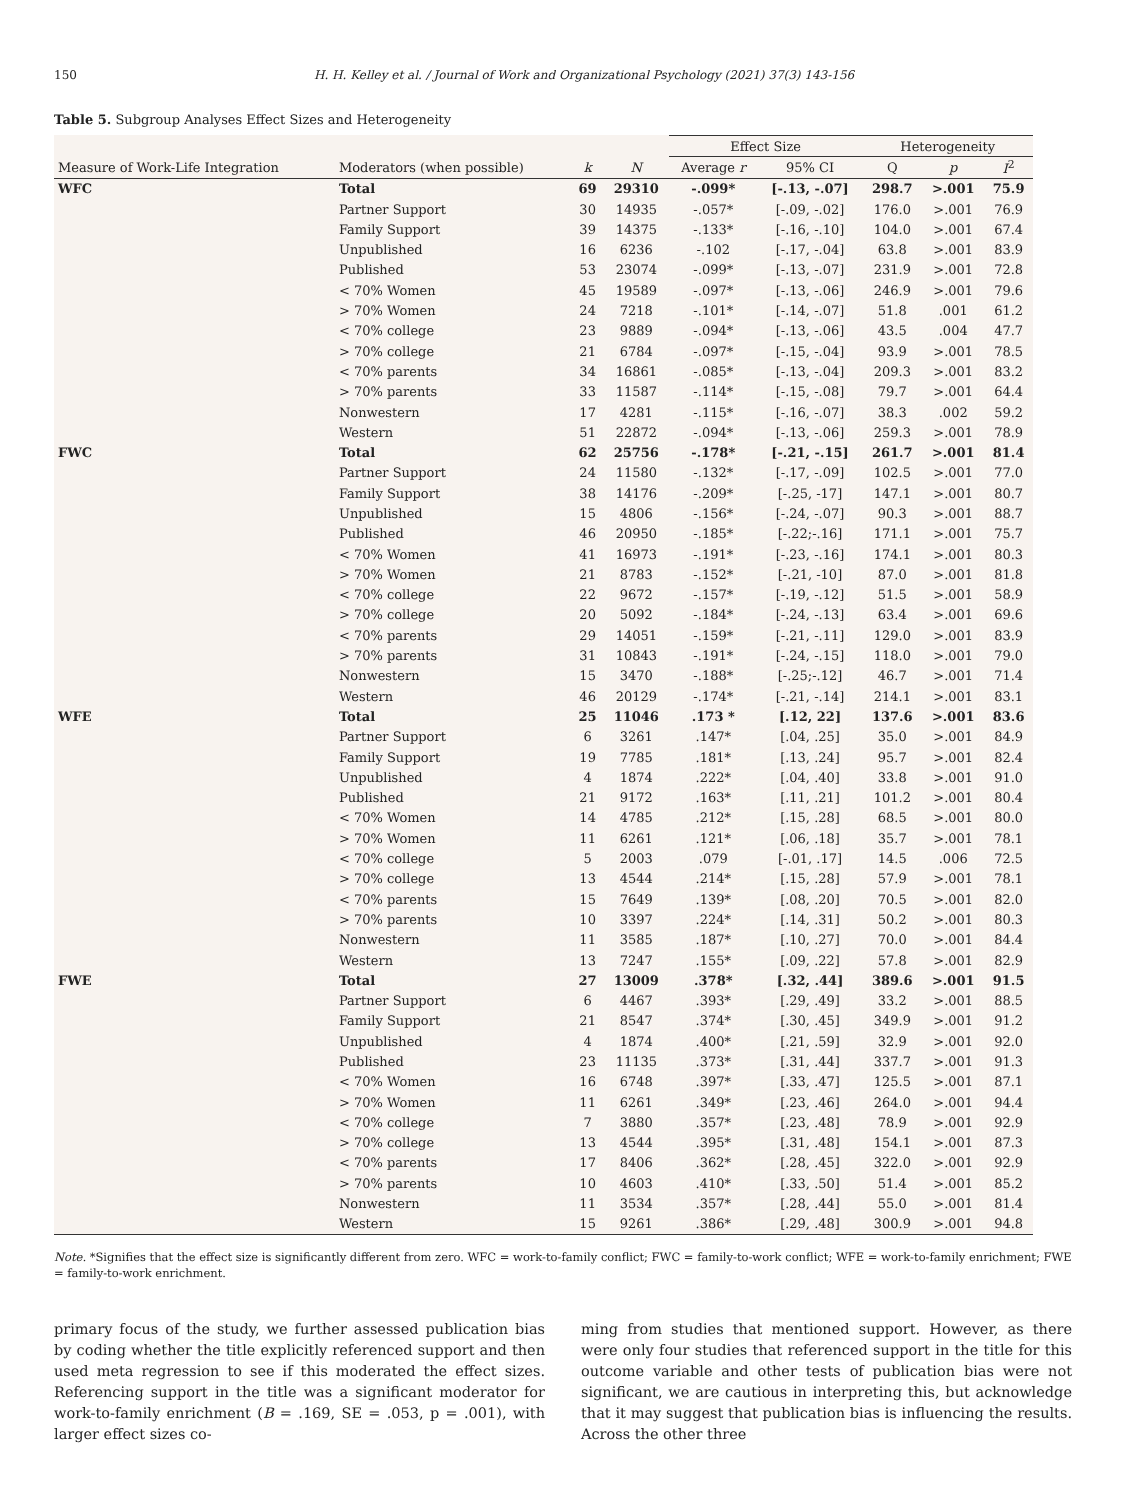150 H. H. Kelley et al. / Journal of Work and Organizational Psychology (2021) 37(3) 143-156
Table 5. Subgroup Analyses Effect Sizes and Heterogeneity
| | | | | Effect Size | | Heterogeneity | | |
| --- | --- | --- | --- | --- | --- | --- | --- | --- |
| Measure of Work-Life Integration | Moderators (when possible) | k | N | Average r | 95% CI | Q | p | I<sup>2</sup> |
| WFC | Total | 69 | 29310 | -.099* | [-.13, -.07] | 298.7 | >.001 | 75.9 |
| | Partner Support | 30 | 14935 | -.057* | [-.09, -.02] | 176.0 | >.001 | 76.9 |
| | Family Support | 39 | 14375 | -.133* | [-.16, -.10] | 104.0 | >.001 | 67.4 |
| | Unpublished | 16 | 6236 | -.102 | [-.17, -.04] | 63.8 | >.001 | 83.9 |
| | Published | 53 | 23074 | -.099* | [-.13, -.07] | 231.9 | >.001 | 72.8 |
| | < 70% Women | 45 | 19589 | -.097* | [-.13, -.06] | 246.9 | >.001 | 79.6 |
| | > 70% Women | 24 | 7218 | -.101* | [-.14, -.07] | 51.8 | .001 | 61.2 |
| | < 70% college | 23 | 9889 | -.094* | [-.13, -.06] | 43.5 | .004 | 47.7 |
| | > 70% college | 21 | 6784 | -.097* | [-.15, -.04] | 93.9 | >.001 | 78.5 |
| | < 70% parents | 34 | 16861 | -.085* | [-.13, -.04] | 209.3 | >.001 | 83.2 |
| | > 70% parents | 33 | 11587 | -.114* | [-.15, -.08] | 79.7 | >.001 | 64.4 |
| | Nonwestern | 17 | 4281 | -.115* | [-.16, -.07] | 38.3 | .002 | 59.2 |
| | Western | 51 | 22872 | -.094* | [-.13, -.06] | 259.3 | >.001 | 78.9 |
| FWC | Total | 62 | 25756 | -.178* | [-.21, -.15] | 261.7 | >.001 | 81.4 |
| | Partner Support | 24 | 11580 | -.132* | [-.17, -.09] | 102.5 | >.001 | 77.0 |
| | Family Support | 38 | 14176 | -.209* | [-.25, -17] | 147.1 | >.001 | 80.7 |
| | Unpublished | 15 | 4806 | -.156* | [-.24, -.07] | 90.3 | >.001 | 88.7 |
| | Published | 46 | 20950 | -.185* | [-.22;-.16] | 171.1 | >.001 | 75.7 |
| | < 70% Women | 41 | 16973 | -.191* | [-.23, -.16] | 174.1 | >.001 | 80.3 |
| | > 70% Women | 21 | 8783 | -.152* | [-.21, -10] | 87.0 | >.001 | 81.8 |
| | < 70% college | 22 | 9672 | -.157* | [-.19, -.12] | 51.5 | >.001 | 58.9 |
| | > 70% college | 20 | 5092 | -.184* | [-.24, -.13] | 63.4 | >.001 | 69.6 |
| | < 70% parents | 29 | 14051 | -.159* | [-.21, -.11] | 129.0 | >.001 | 83.9 |
| | > 70% parents | 31 | 10843 | -.191* | [-.24, -.15] | 118.0 | >.001 | 79.0 |
| | Nonwestern | 15 | 3470 | -.188* | [-.25;-.12] | 46.7 | >.001 | 71.4 |
| | Western | 46 | 20129 | -.174* | [-.21, -.14] | 214.1 | >.001 | 83.1 |
| WFE | Total | 25 | 11046 | .173 * | [.12, 22] | 137.6 | >.001 | 83.6 |
| | Partner Support | 6 | 3261 | .147* | [.04, .25] | 35.0 | >.001 | 84.9 |
| | Family Support | 19 | 7785 | .181* | [.13, .24] | 95.7 | >.001 | 82.4 |
| | Unpublished | 4 | 1874 | .222* | [.04, .40] | 33.8 | >.001 | 91.0 |
| | Published | 21 | 9172 | .163* | [.11, .21] | 101.2 | >.001 | 80.4 |
| | < 70% Women | 14 | 4785 | .212* | [.15, .28] | 68.5 | >.001 | 80.0 |
| | > 70% Women | 11 | 6261 | .121* | [.06, .18] | 35.7 | >.001 | 78.1 |
| | < 70% college | 5 | 2003 | .079 | [-.01, .17] | 14.5 | .006 | 72.5 |
| | > 70% college | 13 | 4544 | .214* | [.15, .28] | 57.9 | >.001 | 78.1 |
| | < 70% parents | 15 | 7649 | .139* | [.08, .20] | 70.5 | >.001 | 82.0 |
| | > 70% parents | 10 | 3397 | .224* | [.14, .31] | 50.2 | >.001 | 80.3 |
| | Nonwestern | 11 | 3585 | .187* | [.10, .27] | 70.0 | >.001 | 84.4 |
| | Western | 13 | 7247 | .155* | [.09, .22] | 57.8 | >.001 | 82.9 |
| FWE | Total | 27 | 13009 | .378* | [.32, .44] | 389.6 | >.001 | 91.5 |
| | Partner Support | 6 | 4467 | .393* | [.29, .49] | 33.2 | >.001 | 88.5 |
| | Family Support | 21 | 8547 | .374* | [.30, .45] | 349.9 | >.001 | 91.2 |
| | Unpublished | 4 | 1874 | .400* | [.21, .59] | 32.9 | >.001 | 92.0 |
| | Published | 23 | 11135 | .373* | [.31, .44] | 337.7 | >.001 | 91.3 |
| | < 70% Women | 16 | 6748 | .397* | [.33, .47] | 125.5 | >.001 | 87.1 |
| | > 70% Women | 11 | 6261 | .349* | [.23, .46] | 264.0 | >.001 | 94.4 |
| | < 70% college | 7 | 3880 | .357* | [.23, .48] | 78.9 | >.001 | 92.9 |
| | > 70% college | 13 | 4544 | .395* | [.31, .48] | 154.1 | >.001 | 87.3 |
| | < 70% parents | 17 | 8406 | .362* | [.28, .45] | 322.0 | >.001 | 92.9 |
| | > 70% parents | 10 | 4603 | .410* | [.33, .50] | 51.4 | >.001 | 85.2 |
| | Nonwestern | 11 | 3534 | .357* | [.28, .44] | 55.0 | >.001 | 81.4 |
| | Western | 15 | 9261 | .386* | [.29, .48] | 300.9 | >.001 | 94.8 |
Note. *Signifies that the effect size is significantly different from zero. WFC = work-to-family conflict; FWC = family-to-work conflict; WFE = work-to-family enrichment; FWE = family-to-work enrichment.
primary focus of the study, we further assessed publication bias by coding whether the title explicitly referenced support and then used meta regression to see if this moderated the effect sizes. Referencing support in the title was a significant moderator for work-to-family enrichment (B = .169, SE = .053, p = .001), with larger effect sizes co-
ming from studies that mentioned support. However, as there were only four studies that referenced support in the title for this outcome variable and other tests of publication bias were not significant, we are cautious in interpreting this, but acknowledge that it may suggest that publication bias is influencing the results. Across the other three